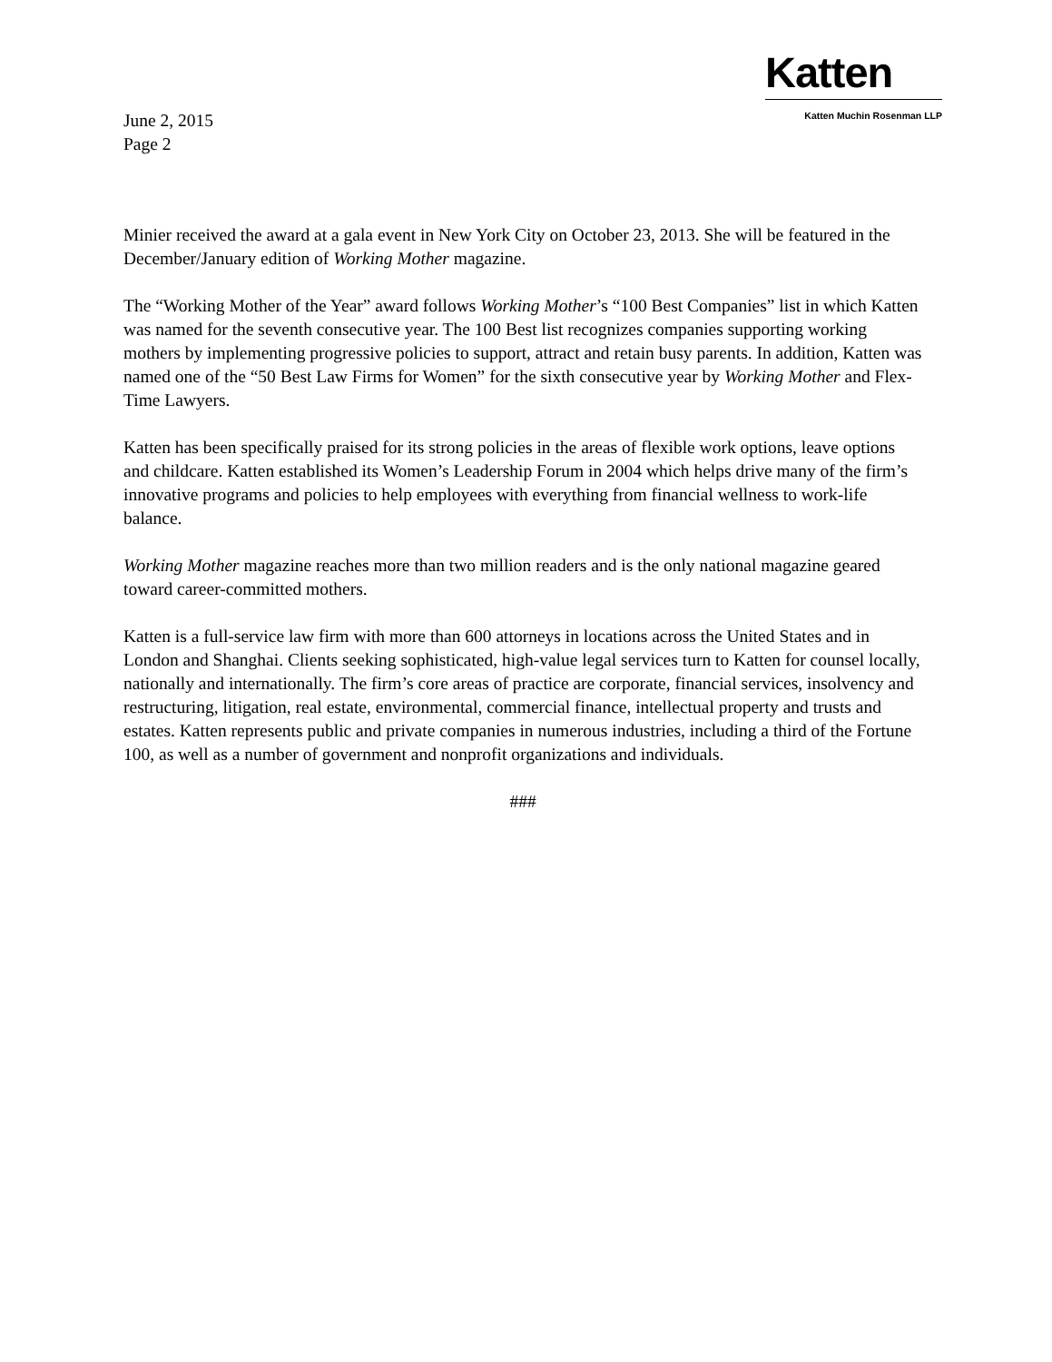Katten
Katten Muchin Rosenman LLP
June 2, 2015
Page 2
Minier received the award at a gala event in New York City on October 23, 2013. She will be featured in the December/January edition of Working Mother magazine.
The “Working Mother of the Year” award follows Working Mother’s “100 Best Companies” list in which Katten was named for the seventh consecutive year. The 100 Best list recognizes companies supporting working mothers by implementing progressive policies to support, attract and retain busy parents. In addition, Katten was named one of the “50 Best Law Firms for Women” for the sixth consecutive year by Working Mother and Flex-Time Lawyers.
Katten has been specifically praised for its strong policies in the areas of flexible work options, leave options and childcare. Katten established its Women’s Leadership Forum in 2004 which helps drive many of the firm’s innovative programs and policies to help employees with everything from financial wellness to work-life balance.
Working Mother magazine reaches more than two million readers and is the only national magazine geared toward career-committed mothers.
Katten is a full-service law firm with more than 600 attorneys in locations across the United States and in London and Shanghai. Clients seeking sophisticated, high-value legal services turn to Katten for counsel locally, nationally and internationally. The firm’s core areas of practice are corporate, financial services, insolvency and restructuring, litigation, real estate, environmental, commercial finance, intellectual property and trusts and estates. Katten represents public and private companies in numerous industries, including a third of the Fortune 100, as well as a number of government and nonprofit organizations and individuals.
###